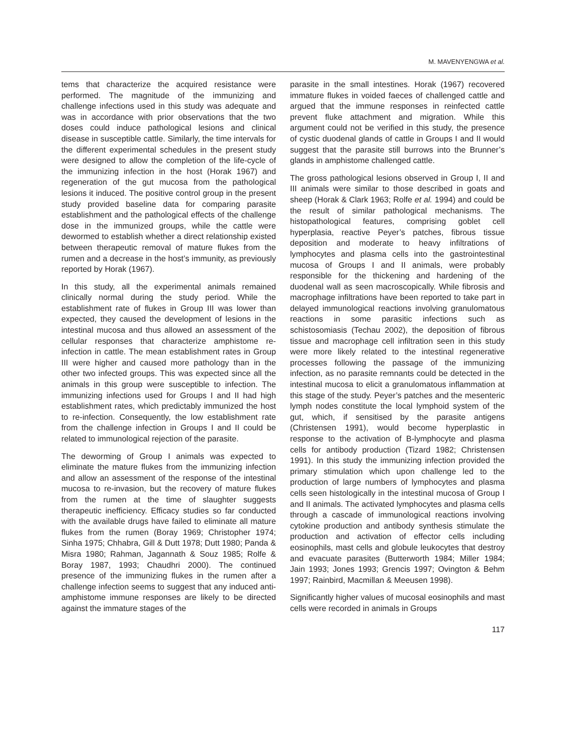M. MAVENYENGWA et al.
tems that characterize the acquired resistance were performed. The magnitude of the immunizing and challenge infections used in this study was adequate and was in accordance with prior observations that the two doses could induce pathological lesions and clinical disease in susceptible cattle. Similarly, the time intervals for the different experimental schedules in the present study were designed to allow the completion of the life-cycle of the immunizing infection in the host (Horak 1967) and regeneration of the gut mucosa from the pathological lesions it induced. The positive control group in the present study provided baseline data for comparing parasite establishment and the pathological effects of the challenge dose in the immunized groups, while the cattle were dewormed to establish whether a direct relationship existed between therapeutic removal of mature flukes from the rumen and a decrease in the host’s immunity, as previously reported by Horak (1967).
In this study, all the experimental animals remained clinically normal during the study period. While the establishment rate of flukes in Group III was lower than expected, they caused the development of lesions in the intestinal mucosa and thus allowed an assessment of the cellular responses that characterize amphistome re-infection in cattle. The mean establishment rates in Group III were higher and caused more pathology than in the other two infected groups. This was expected since all the animals in this group were susceptible to infection. The immunizing infections used for Groups I and II had high establishment rates, which predictably immunized the host to re-infection. Consequently, the low establishment rate from the challenge infection in Groups I and II could be related to immunological rejection of the parasite.
The deworming of Group I animals was expected to eliminate the mature flukes from the immunizing infection and allow an assessment of the response of the intestinal mucosa to re-invasion, but the recovery of mature flukes from the rumen at the time of slaughter suggests therapeutic inefficiency. Efficacy studies so far conducted with the available drugs have failed to eliminate all mature flukes from the rumen (Boray 1969; Christopher 1974; Sinha 1975; Chhabra, Gill & Dutt 1978; Dutt 1980; Panda & Misra 1980; Rahman, Jagannath & Souz 1985; Rolfe & Boray 1987, 1993; Chaudhri 2000). The continued presence of the immunizing flukes in the rumen after a challenge infection seems to suggest that any induced anti-amphistome immune responses are likely to be directed against the immature stages of the
parasite in the small intestines. Horak (1967) recovered immature flukes in voided faeces of challenged cattle and argued that the immune responses in reinfected cattle prevent fluke attachment and migration. While this argument could not be verified in this study, the presence of cystic duodenal glands of cattle in Groups I and II would suggest that the parasite still burrows into the Brunner’s glands in amphistome challenged cattle.
The gross pathological lesions observed in Group I, II and III animals were similar to those described in goats and sheep (Horak & Clark 1963; Rolfe et al. 1994) and could be the result of similar pathological mechanisms. The histopathological features, comprising goblet cell hyperplasia, reactive Peyer’s patches, fibrous tissue deposition and moderate to heavy infiltrations of lymphocytes and plasma cells into the gastrointestinal mucosa of Groups I and II animals, were probably responsible for the thickening and hardening of the duodenal wall as seen macroscopically. While fibrosis and macrophage infiltrations have been reported to take part in delayed immunological reactions involving granulomatous reactions in some parasitic infections such as schistosomiasis (Techau 2002), the deposition of fibrous tissue and macrophage cell infiltration seen in this study were more likely related to the intestinal regenerative processes following the passage of the immunizing infection, as no parasite remnants could be detected in the intestinal mucosa to elicit a granulomatous inflammation at this stage of the study. Peyer’s patches and the mesenteric lymph nodes constitute the local lymphoid system of the gut, which, if sensitised by the parasite antigens (Christensen 1991), would become hyperplastic in response to the activation of B-lymphocyte and plasma cells for antibody production (Tizard 1982; Christensen 1991). In this study the immunizing infection provided the primary stimulation which upon challenge led to the production of large numbers of lymphocytes and plasma cells seen histologically in the intestinal mucosa of Group I and II animals. The activated lymphocytes and plasma cells through a cascade of immunological reactions involving cytokine production and antibody synthesis stimulate the production and activation of effector cells including eosinophils, mast cells and globule leukocytes that destroy and evacuate parasites (Butterworth 1984; Miller 1984; Jain 1993; Jones 1993; Grencis 1997; Ovington & Behm 1997; Rainbird, Macmillan & Meeusen 1998).
Significantly higher values of mucosal eosinophils and mast cells were recorded in animals in Groups
117